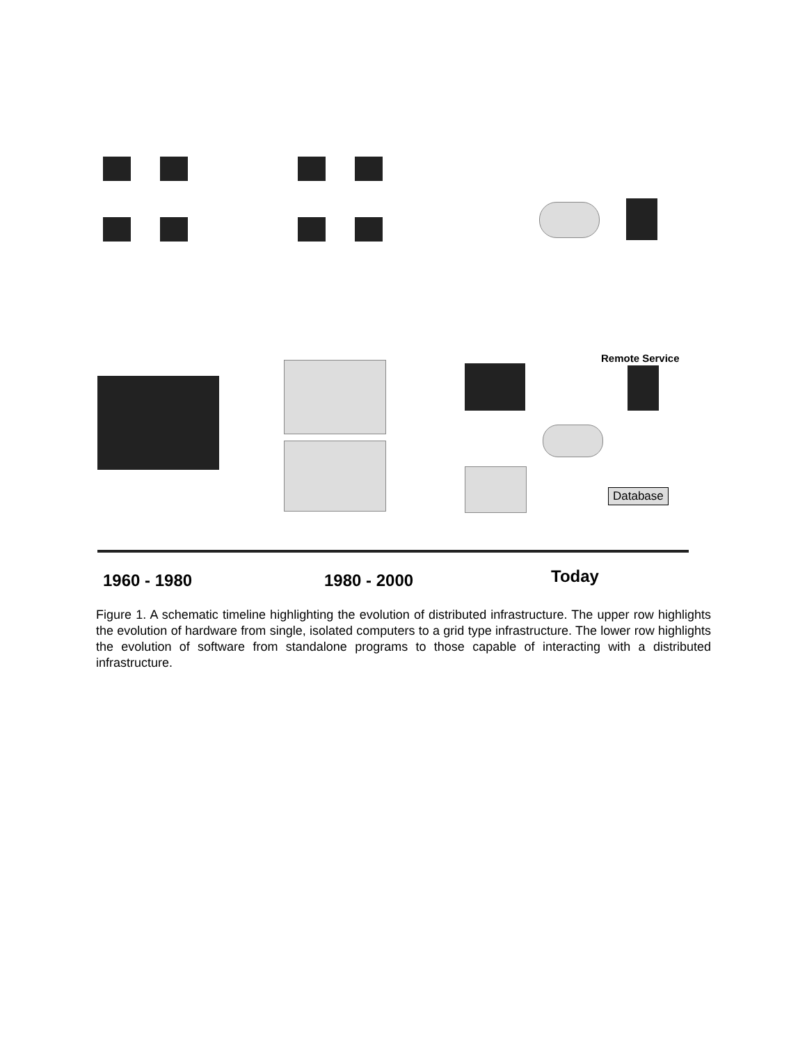Remote Service
Database
1960 - 1980 1980 - 2000 Today
Figure 1. A schematic timeline highlighting the evolution of distributed infrastructure. The upper row highlights the evolution of hardware from single, isolated computers to a grid type infrastructure. The lower row highlights the evolution of software from standalone programs to those capable of interacting with a distributed infrastructure.